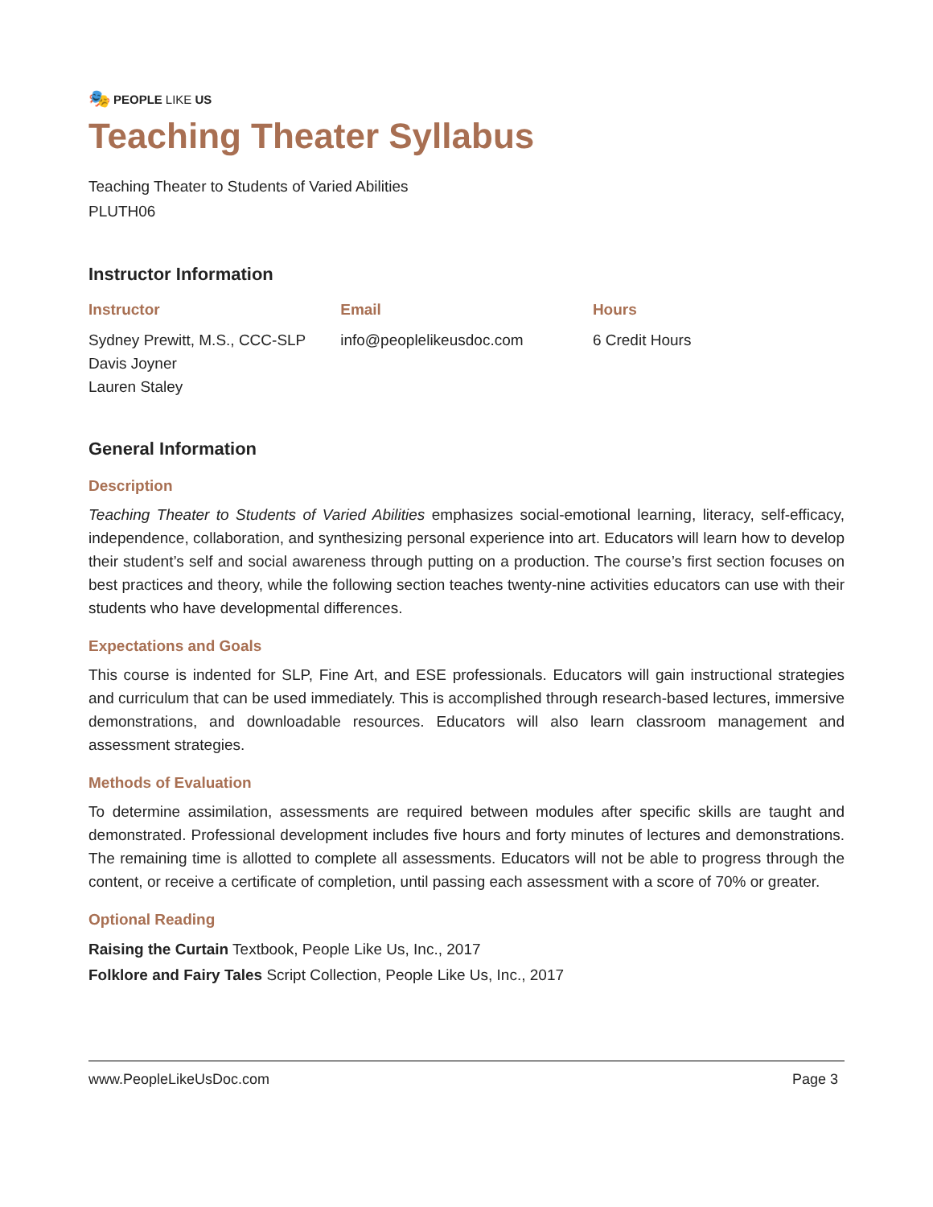🎭 PEOPLE LIKE US
Teaching Theater Syllabus
Teaching Theater to Students of Varied Abilities
PLUTH06
Instructor Information
| Instructor | Email | Hours |
| --- | --- | --- |
| Sydney Prewitt, M.S., CCC-SLP Davis Joyner Lauren Staley | info@peoplelikeusdoc.com | 6 Credit Hours |
General Information
Description
Teaching Theater to Students of Varied Abilities emphasizes social-emotional learning, literacy, self-efficacy, independence, collaboration, and synthesizing personal experience into art. Educators will learn how to develop their student’s self and social awareness through putting on a production. The course’s first section focuses on best practices and theory, while the following section teaches twenty-nine activities educators can use with their students who have developmental differences.
Expectations and Goals
This course is indented for SLP, Fine Art, and ESE professionals. Educators will gain instructional strategies and curriculum that can be used immediately. This is accomplished through research-based lectures, immersive demonstrations, and downloadable resources. Educators will also learn classroom management and assessment strategies.
Methods of Evaluation
To determine assimilation, assessments are required between modules after specific skills are taught and demonstrated. Professional development includes five hours and forty minutes of lectures and demonstrations. The remaining time is allotted to complete all assessments. Educators will not be able to progress through the content, or receive a certificate of completion, until passing each assessment with a score of 70% or greater.
Optional Reading
Raising the Curtain Textbook, People Like Us, Inc., 2017
Folklore and Fairy Tales Script Collection, People Like Us, Inc., 2017
www.PeopleLikeUsDoc.com Page 3